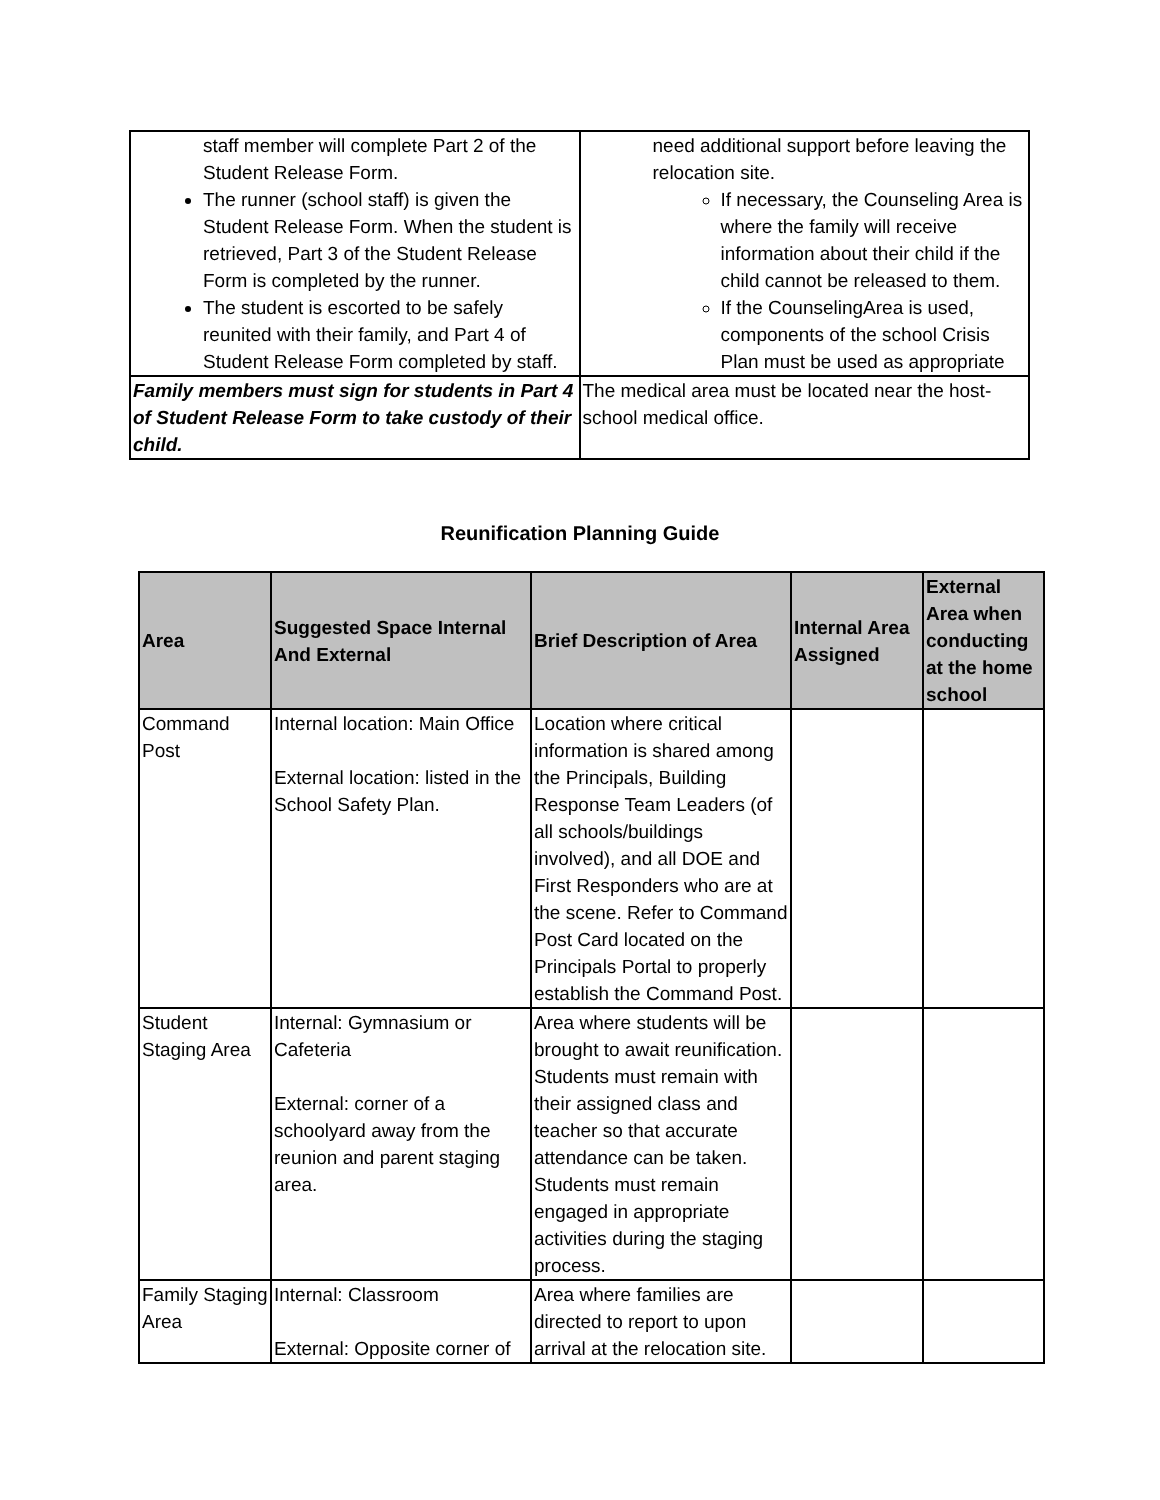| staff member will complete Part 2 of the Student Release Form. The runner (school staff) is given the Student Release Form. When the student is retrieved, Part 3 of the Student Release Form is completed by the runner. The student is escorted to be safely reunited with their family, and Part 4 of Student Release Form completed by staff. | need additional support before leaving the relocation site. If necessary, the Counseling Area is where the family will receive information about their child if the child cannot be released to them. If the CounselingArea is used, components of the school Crisis Plan must be used as appropriate |
| Family members must sign for students in Part 4 of Student Release Form to take custody of their child. | The medical area must be located near the host-school medical office. |
Reunification Planning Guide
| Area | Suggested Space Internal And External | Brief Description of Area | Internal Area Assigned | External Area when conducting at the home school |
| --- | --- | --- | --- | --- |
| Command Post | Internal location: Main Office External location: listed in the School Safety Plan. | Location where critical information is shared among the Principals, Building Response Team Leaders (of all schools/buildings involved), and all DOE and First Responders who are at the scene. Refer to Command Post Card located on the Principals Portal to properly establish the Command Post. | | |
| Student Staging Area | Internal: Gymnasium or Cafeteria External: corner of a schoolyard away from the reunion and parent staging area. | Area where students will be brought to await reunification. Students must remain with their assigned class and teacher so that accurate attendance can be taken. Students must remain engaged in appropriate activities during the staging process. | | |
| Family Staging Area | Internal: Classroom External: Opposite corner of | Area where families are directed to report to upon arrival at the relocation site. | | |